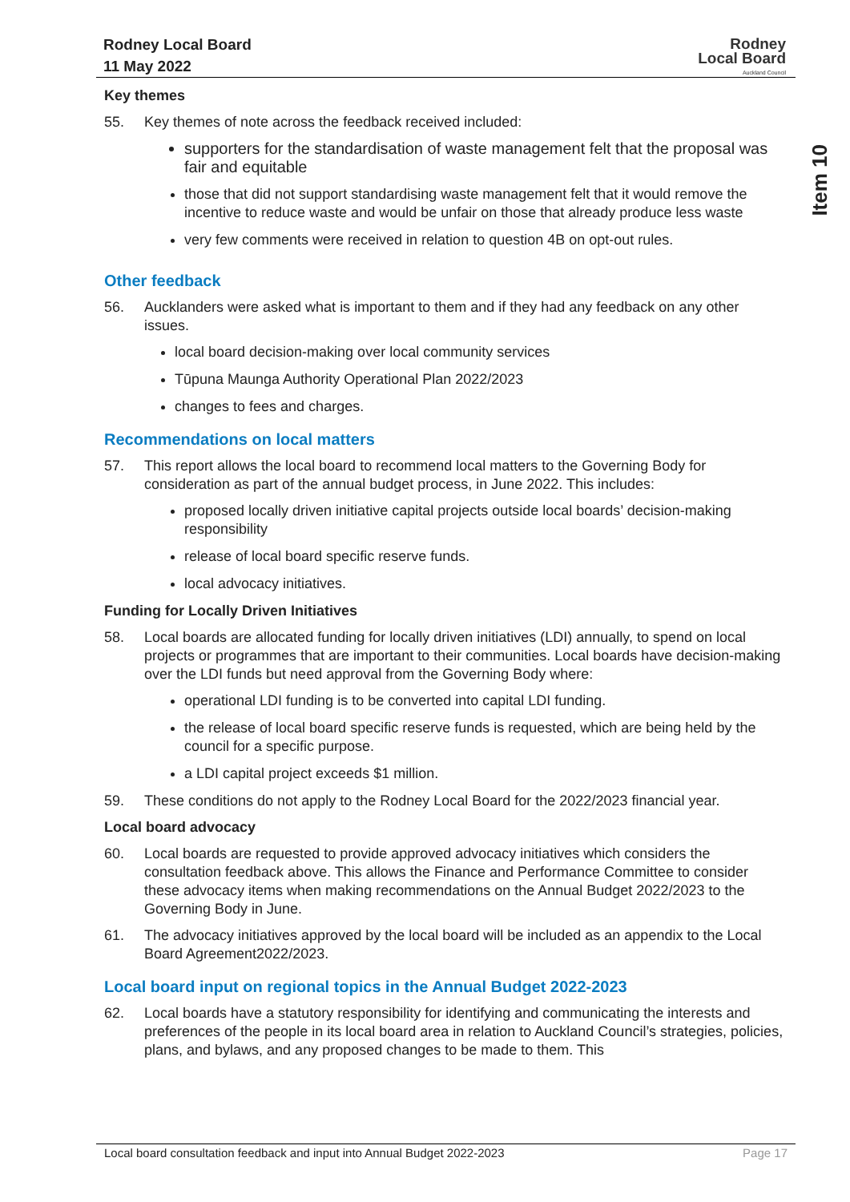Rodney Local Board
11 May 2022
Rodney
Local Board
Auckland Council
Item 10
Key themes
55. Key themes of note across the feedback received included:
supporters for the standardisation of waste management felt that the proposal was fair and equitable
those that did not support standardising waste management felt that it would remove the incentive to reduce waste and would be unfair on those that already produce less waste
very few comments were received in relation to question 4B on opt-out rules.
Other feedback
56. Aucklanders were asked what is important to them and if they had any feedback on any other issues.
local board decision-making over local community services
Tūpuna Maunga Authority Operational Plan 2022/2023
changes to fees and charges.
Recommendations on local matters
57. This report allows the local board to recommend local matters to the Governing Body for consideration as part of the annual budget process, in June 2022. This includes:
proposed locally driven initiative capital projects outside local boards’ decision-making responsibility
release of local board specific reserve funds.
local advocacy initiatives.
Funding for Locally Driven Initiatives
58. Local boards are allocated funding for locally driven initiatives (LDI) annually, to spend on local projects or programmes that are important to their communities. Local boards have decision-making over the LDI funds but need approval from the Governing Body where:
operational LDI funding is to be converted into capital LDI funding.
the release of local board specific reserve funds is requested, which are being held by the council for a specific purpose.
a LDI capital project exceeds $1 million.
59. These conditions do not apply to the Rodney Local Board for the 2022/2023 financial year.
Local board advocacy
60. Local boards are requested to provide approved advocacy initiatives which considers the consultation feedback above. This allows the Finance and Performance Committee to consider these advocacy items when making recommendations on the Annual Budget 2022/2023 to the Governing Body in June.
61. The advocacy initiatives approved by the local board will be included as an appendix to the Local Board Agreement2022/2023.
Local board input on regional topics in the Annual Budget 2022-2023
62. Local boards have a statutory responsibility for identifying and communicating the interests and preferences of the people in its local board area in relation to Auckland Council’s strategies, policies, plans, and bylaws, and any proposed changes to be made to them. This
Local board consultation feedback and input into Annual Budget 2022-2023 Page 17